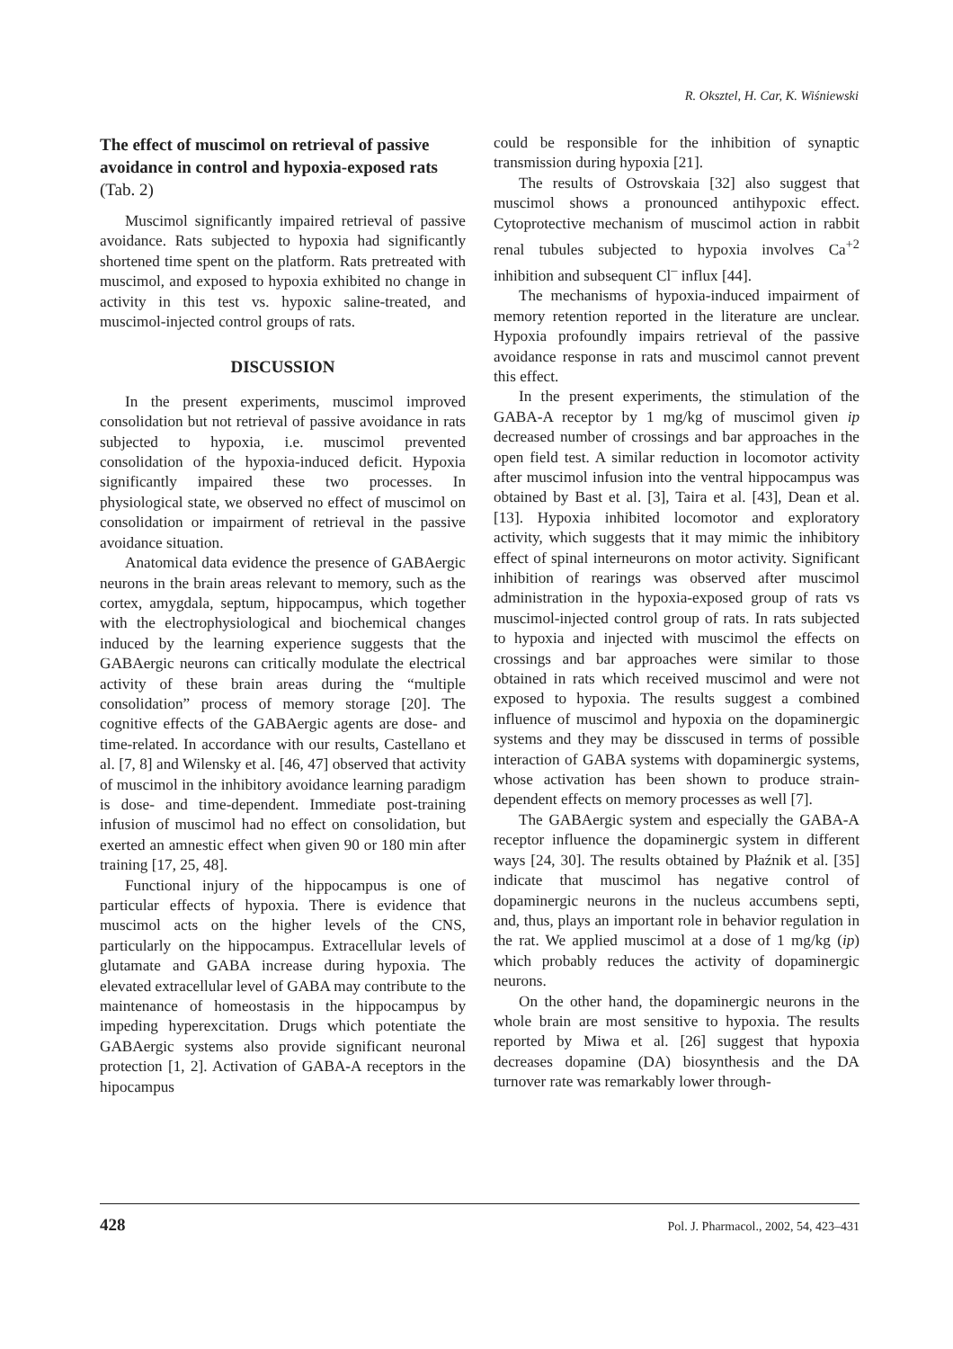R. Oksztel, H. Car, K. Wiśniewski
The effect of muscimol on retrieval of passive avoidance in control and hypoxia-exposed rats (Tab. 2)
Muscimol significantly impaired retrieval of passive avoidance. Rats subjected to hypoxia had significantly shortened time spent on the platform. Rats pretreated with muscimol, and exposed to hypoxia exhibited no change in activity in this test vs. hypoxic saline-treated, and muscimol-injected control groups of rats.
DISCUSSION
In the present experiments, muscimol improved consolidation but not retrieval of passive avoidance in rats subjected to hypoxia, i.e. muscimol prevented consolidation of the hypoxia-induced deficit. Hypoxia significantly impaired these two processes. In physiological state, we observed no effect of muscimol on consolidation or impairment of retrieval in the passive avoidance situation.
Anatomical data evidence the presence of GABAergic neurons in the brain areas relevant to memory, such as the cortex, amygdala, septum, hippocampus, which together with the electrophysiological and biochemical changes induced by the learning experience suggests that the GABAergic neurons can critically modulate the electrical activity of these brain areas during the “multiple consolidation” process of memory storage [20]. The cognitive effects of the GABAergic agents are dose- and time-related. In accordance with our results, Castellano et al. [7, 8] and Wilensky et al. [46, 47] observed that activity of muscimol in the inhibitory avoidance learning paradigm is dose- and time-dependent. Immediate post-training infusion of muscimol had no effect on consolidation, but exerted an amnestic effect when given 90 or 180 min after training [17, 25, 48].
Functional injury of the hippocampus is one of particular effects of hypoxia. There is evidence that muscimol acts on the higher levels of the CNS, particularly on the hippocampus. Extracellular levels of glutamate and GABA increase during hypoxia. The elevated extracellular level of GABA may contribute to the maintenance of homeostasis in the hippocampus by impeding hyperexcitation. Drugs which potentiate the GABAergic systems also provide significant neuronal protection [1, 2]. Activation of GABA-A receptors in the hipocampus
could be responsible for the inhibition of synaptic transmission during hypoxia [21].
The results of Ostrovskaia [32] also suggest that muscimol shows a pronounced antihypoxic effect. Cytoprotective mechanism of muscimol action in rabbit renal tubules subjected to hypoxia involves Ca<sup>+2</sup> inhibition and subsequent Cl<sup>–</sup> influx [44].
The mechanisms of hypoxia-induced impairment of memory retention reported in the literature are unclear. Hypoxia profoundly impairs retrieval of the passive avoidance response in rats and muscimol cannot prevent this effect.
In the present experiments, the stimulation of the GABA-A receptor by 1 mg/kg of muscimol given ip decreased number of crossings and bar approaches in the open field test. A similar reduction in locomotor activity after muscimol infusion into the ventral hippocampus was obtained by Bast et al. [3], Taira et al. [43], Dean et al. [13]. Hypoxia inhibited locomotor and exploratory activity, which suggests that it may mimic the inhibitory effect of spinal interneurons on motor activity. Significant inhibition of rearings was observed after muscimol administration in the hypoxia-exposed group of rats vs muscimol-injected control group of rats. In rats subjected to hypoxia and injected with muscimol the effects on crossings and bar approaches were similar to those obtained in rats which received muscimol and were not exposed to hypoxia. The results suggest a combined influence of muscimol and hypoxia on the dopaminergic systems and they may be disscused in terms of possible interaction of GABA systems with dopaminergic systems, whose activation has been shown to produce strain-dependent effects on memory processes as well [7].
The GABAergic system and especially the GABA-A receptor influence the dopaminergic system in different ways [24, 30]. The results obtained by Płaźnik et al. [35] indicate that muscimol has negative control of dopaminergic neurons in the nucleus accumbens septi, and, thus, plays an important role in behavior regulation in the rat. We applied muscimol at a dose of 1 mg/kg (ip) which probably reduces the activity of dopaminergic neurons.
On the other hand, the dopaminergic neurons in the whole brain are most sensitive to hypoxia. The results reported by Miwa et al. [26] suggest that hypoxia decreases dopamine (DA) biosynthesis and the DA turnover rate was remarkably lower through-
428 Pol. J. Pharmacol., 2002, 54, 423–431